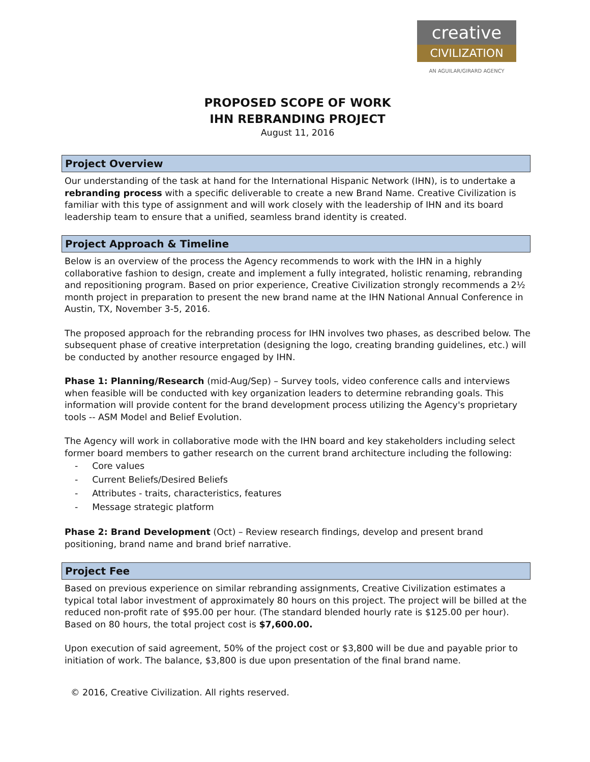creative
CIVILIZATION
AN AGUILAR/GIRARD AGENCY
PROPOSED SCOPE OF WORK
IHN REBRANDING PROJECT
August 11, 2016
Project Overview
Our understanding of the task at hand for the International Hispanic Network (IHN), is to undertake a rebranding process with a specific deliverable to create a new Brand Name. Creative Civilization is familiar with this type of assignment and will work closely with the leadership of IHN and its board leadership team to ensure that a unified, seamless brand identity is created.
Project Approach & Timeline
Below is an overview of the process the Agency recommends to work with the IHN in a highly collaborative fashion to design, create and implement a fully integrated, holistic renaming, rebranding and repositioning program. Based on prior experience, Creative Civilization strongly recommends a 2½ month project in preparation to present the new brand name at the IHN National Annual Conference in Austin, TX, November 3-5, 2016.
The proposed approach for the rebranding process for IHN involves two phases, as described below. The subsequent phase of creative interpretation (designing the logo, creating branding guidelines, etc.) will be conducted by another resource engaged by IHN.
Phase 1: Planning/Research (mid-Aug/Sep) – Survey tools, video conference calls and interviews when feasible will be conducted with key organization leaders to determine rebranding goals. This information will provide content for the brand development process utilizing the Agency's proprietary tools -- ASM Model and Belief Evolution.
The Agency will work in collaborative mode with the IHN board and key stakeholders including select former board members to gather research on the current brand architecture including the following:
- Core values
- Current Beliefs/Desired Beliefs
- Attributes - traits, characteristics, features
- Message strategic platform
Phase 2: Brand Development (Oct) – Review research findings, develop and present brand positioning, brand name and brand brief narrative.
Project Fee
Based on previous experience on similar rebranding assignments, Creative Civilization estimates a typical total labor investment of approximately 80 hours on this project. The project will be billed at the reduced non-profit rate of $95.00 per hour. (The standard blended hourly rate is $125.00 per hour). Based on 80 hours, the total project cost is $7,600.00.
Upon execution of said agreement, 50% of the project cost or $3,800 will be due and payable prior to initiation of work. The balance, $3,800 is due upon presentation of the final brand name.
© 2016, Creative Civilization. All rights reserved.